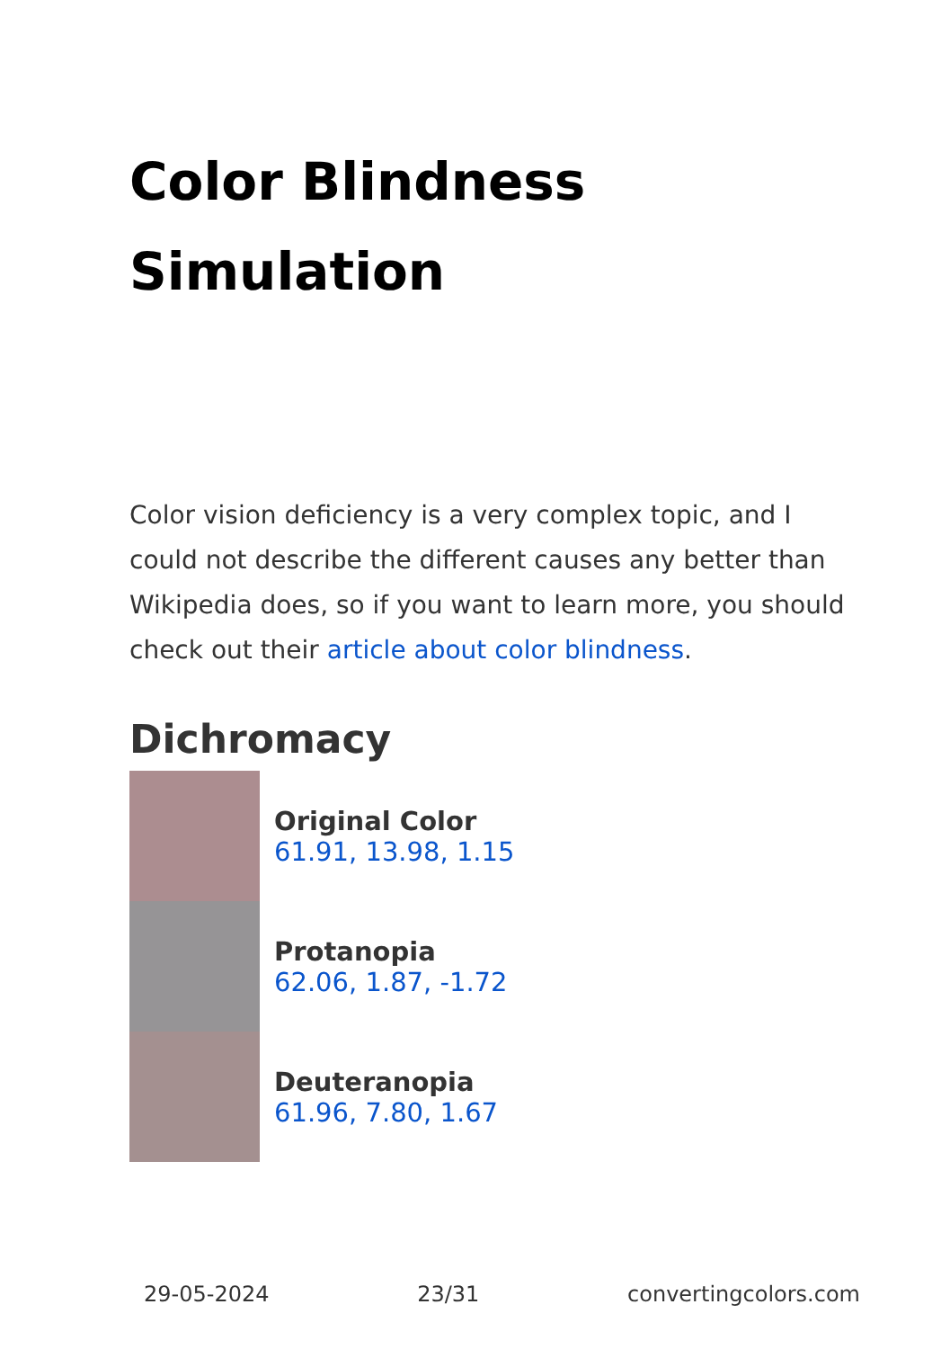Color Blindness
Simulation
Color vision deficiency is a very complex topic, and I could not describe the different causes any better than Wikipedia does, so if you want to learn more, you should check out their article about color blindness.
Dichromacy
Original Color
61.91, 13.98, 1.15
Protanopia
62.06, 1.87, -1.72
Deuteranopia
61.96, 7.80, 1.67
29-05-2024 23/31 convertingcolors.com